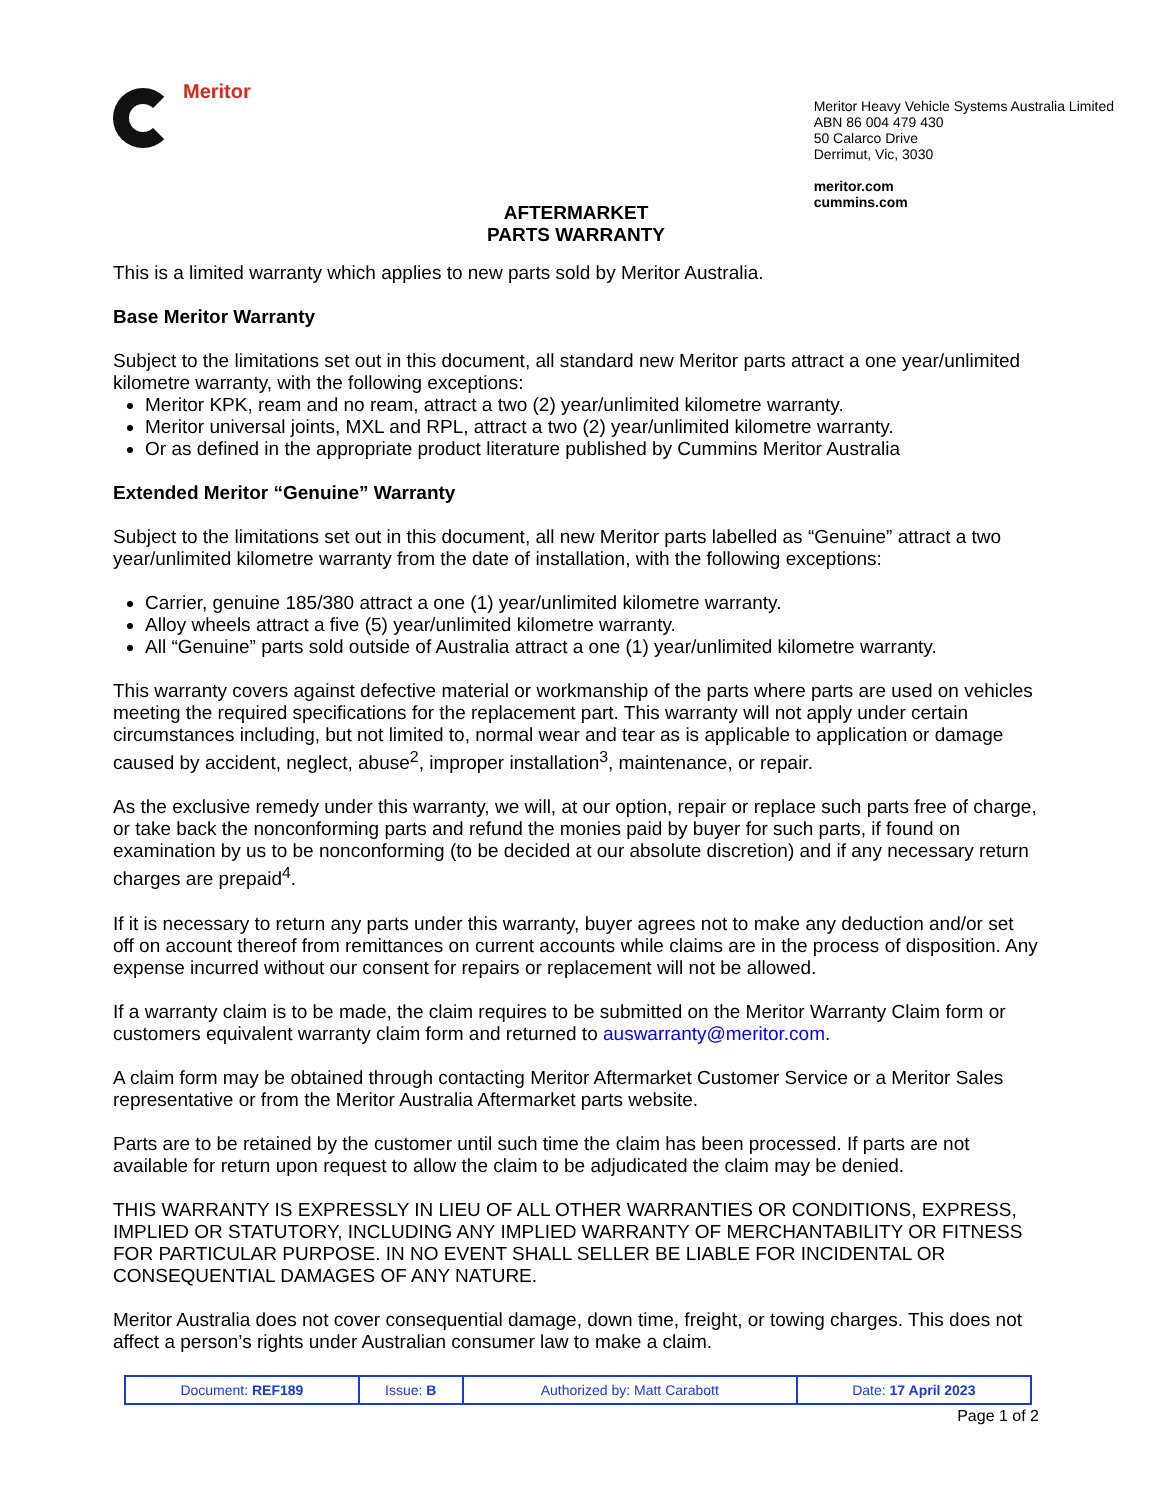Meritor
Meritor Heavy Vehicle Systems Australia Limited
ABN 86 004 479 430
50 Calarco Drive
Derrimut, Vic, 3030
meritor.com
cummins.com
AFTERMARKET
PARTS WARRANTY
This is a limited warranty which applies to new parts sold by Meritor Australia.
Base Meritor Warranty
Subject to the limitations set out in this document, all standard new Meritor parts attract a one year/unlimited kilometre warranty, with the following exceptions:
Meritor KPK, ream and no ream, attract a two (2) year/unlimited kilometre warranty.
Meritor universal joints, MXL and RPL, attract a two (2) year/unlimited kilometre warranty.
Or as defined in the appropriate product literature published by Cummins Meritor Australia
Extended Meritor “Genuine” Warranty
Subject to the limitations set out in this document, all new Meritor parts labelled as “Genuine” attract a two year/unlimited kilometre warranty from the date of installation, with the following exceptions:
Carrier, genuine 185/380 attract a one (1) year/unlimited kilometre warranty.
Alloy wheels attract a five (5) year/unlimited kilometre warranty.
All “Genuine” parts sold outside of Australia attract a one (1) year/unlimited kilometre warranty.
This warranty covers against defective material or workmanship of the parts where parts are used on vehicles meeting the required specifications for the replacement part. This warranty will not apply under certain circumstances including, but not limited to, normal wear and tear as is applicable to application or damage caused by accident, neglect, abuse<sup>2</sup>, improper installation<sup>3</sup>, maintenance, or repair.
As the exclusive remedy under this warranty, we will, at our option, repair or replace such parts free of charge, or take back the nonconforming parts and refund the monies paid by buyer for such parts, if found on examination by us to be nonconforming (to be decided at our absolute discretion) and if any necessary return charges are prepaid<sup>4</sup>.
If it is necessary to return any parts under this warranty, buyer agrees not to make any deduction and/or set off on account thereof from remittances on current accounts while claims are in the process of disposition. Any expense incurred without our consent for repairs or replacement will not be allowed.
If a warranty claim is to be made, the claim requires to be submitted on the Meritor Warranty Claim form or customers equivalent warranty claim form and returned to auswarranty@meritor.com.
A claim form may be obtained through contacting Meritor Aftermarket Customer Service or a Meritor Sales representative or from the Meritor Australia Aftermarket parts website.
Parts are to be retained by the customer until such time the claim has been processed. If parts are not available for return upon request to allow the claim to be adjudicated the claim may be denied.
THIS WARRANTY IS EXPRESSLY IN LIEU OF ALL OTHER WARRANTIES OR CONDITIONS, EXPRESS, IMPLIED OR STATUTORY, INCLUDING ANY IMPLIED WARRANTY OF MERCHANTABILITY OR FITNESS FOR PARTICULAR PURPOSE. IN NO EVENT SHALL SELLER BE LIABLE FOR INCIDENTAL OR CONSEQUENTIAL DAMAGES OF ANY NATURE.
Meritor Australia does not cover consequential damage, down time, freight, or towing charges. This does not affect a person’s rights under Australian consumer law to make a claim.
| Document: REF189 | Issue: B | Authorized by: Matt Carabott | Date: 17 April 2023 |
Page 1 of 2